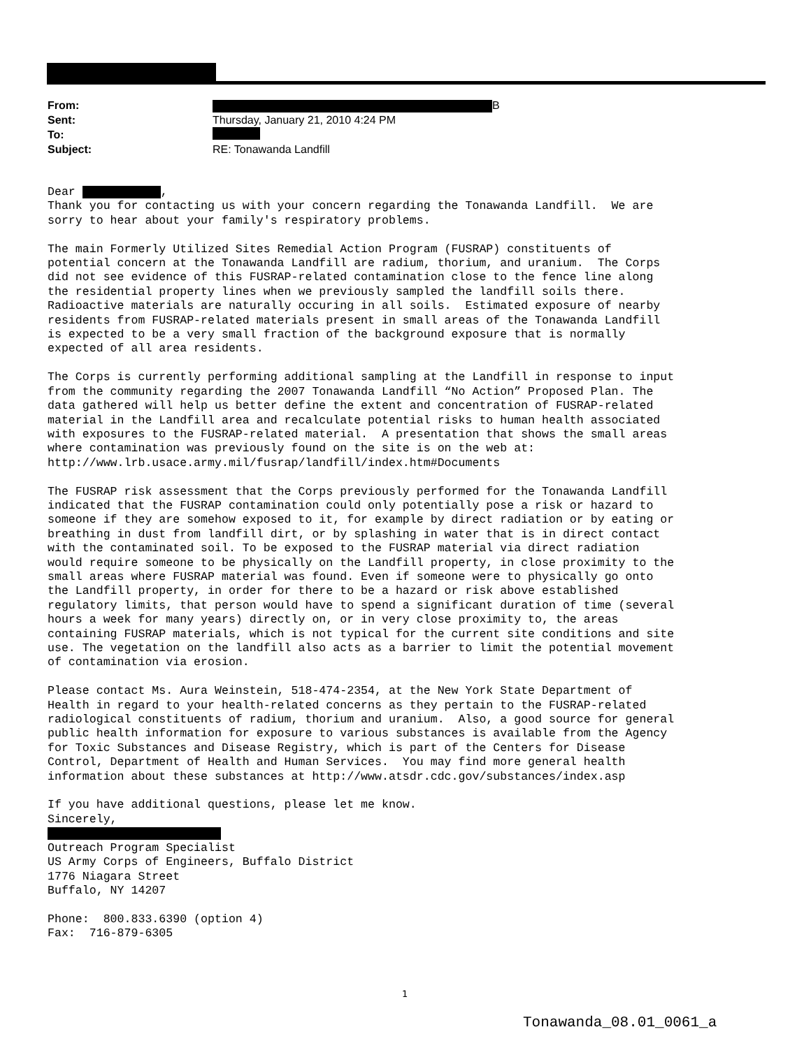From: B
Sent: Thursday, January 21, 2010 4:24 PM
To:
Subject: RE: Tonawanda Landfill
Dear , Thank you for contacting us with your concern regarding the Tonawanda Landfill. We are sorry to hear about your family's respiratory problems. The main Formerly Utilized Sites Remedial Action Program (FUSRAP) constituents of potential concern at the Tonawanda Landfill are radium, thorium, and uranium. The Corps did not see evidence of this FUSRAP-related contamination close to the fence line along the residential property lines when we previously sampled the landfill soils there. Radioactive materials are naturally occuring in all soils. Estimated exposure of nearby residents from FUSRAP-related materials present in small areas of the Tonawanda Landfill is expected to be a very small fraction of the background exposure that is normally expected of all area residents. The Corps is currently performing additional sampling at the Landfill in response to input from the community regarding the 2007 Tonawanda Landfill “No Action” Proposed Plan. The data gathered will help us better define the extent and concentration of FUSRAP-related material in the Landfill area and recalculate potential risks to human health associated with exposures to the FUSRAP-related material. A presentation that shows the small areas where contamination was previously found on the site is on the web at: http://www.lrb.usace.army.mil/fusrap/landfill/index.htm#Documents The FUSRAP risk assessment that the Corps previously performed for the Tonawanda Landfill indicated that the FUSRAP contamination could only potentially pose a risk or hazard to someone if they are somehow exposed to it, for example by direct radiation or by eating or breathing in dust from landfill dirt, or by splashing in water that is in direct contact with the contaminated soil. To be exposed to the FUSRAP material via direct radiation would require someone to be physically on the Landfill property, in close proximity to the small areas where FUSRAP material was found. Even if someone were to physically go onto the Landfill property, in order for there to be a hazard or risk above established regulatory limits, that person would have to spend a significant duration of time (several hours a week for many years) directly on, or in very close proximity to, the areas containing FUSRAP materials, which is not typical for the current site conditions and site use. The vegetation on the landfill also acts as a barrier to limit the potential movement of contamination via erosion. Please contact Ms. Aura Weinstein, 518-474-2354, at the New York State Department of Health in regard to your health-related concerns as they pertain to the FUSRAP-related radiological constituents of radium, thorium and uranium. Also, a good source for general public health information for exposure to various substances is available from the Agency for Toxic Substances and Disease Registry, which is part of the Centers for Disease Control, Department of Health and Human Services. You may find more general health information about these substances at http://www.atsdr.cdc.gov/substances/index.asp If you have additional questions, please let me know. Sincerely, Outreach Program Specialist US Army Corps of Engineers, Buffalo District 1776 Niagara Street Buffalo, NY 14207 Phone: 800.833.6390 (option 4) Fax: 716-879-6305
1
Tonawanda_08.01_0061_a